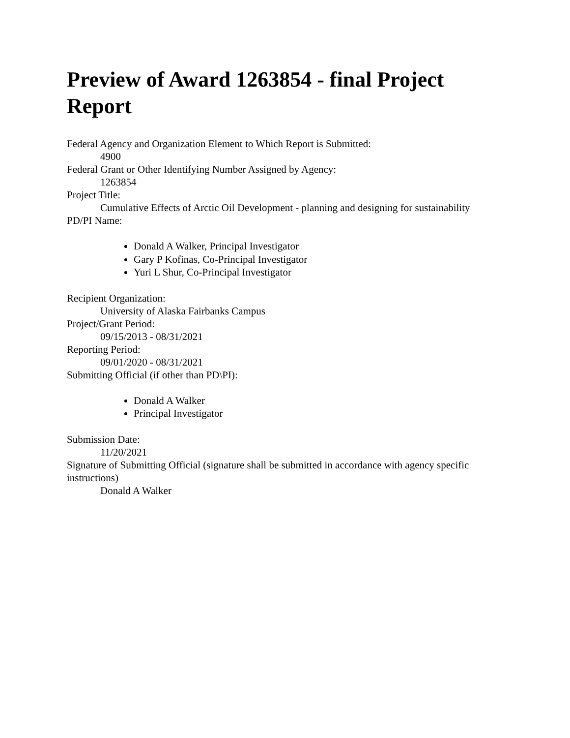Preview of Award 1263854 - final Project Report
Federal Agency and Organization Element to Which Report is Submitted:
4900
Federal Grant or Other Identifying Number Assigned by Agency:
1263854
Project Title:
Cumulative Effects of Arctic Oil Development - planning and designing for sustainability
PD/PI Name:
Donald A Walker, Principal Investigator
Gary P Kofinas, Co-Principal Investigator
Yuri L Shur, Co-Principal Investigator
Recipient Organization:
University of Alaska Fairbanks Campus
Project/Grant Period:
09/15/2013 - 08/31/2021
Reporting Period:
09/01/2020 - 08/31/2021
Submitting Official (if other than PD\PI):
Donald A Walker
Principal Investigator
Submission Date:
11/20/2021
Signature of Submitting Official (signature shall be submitted in accordance with agency specific instructions)
Donald A Walker